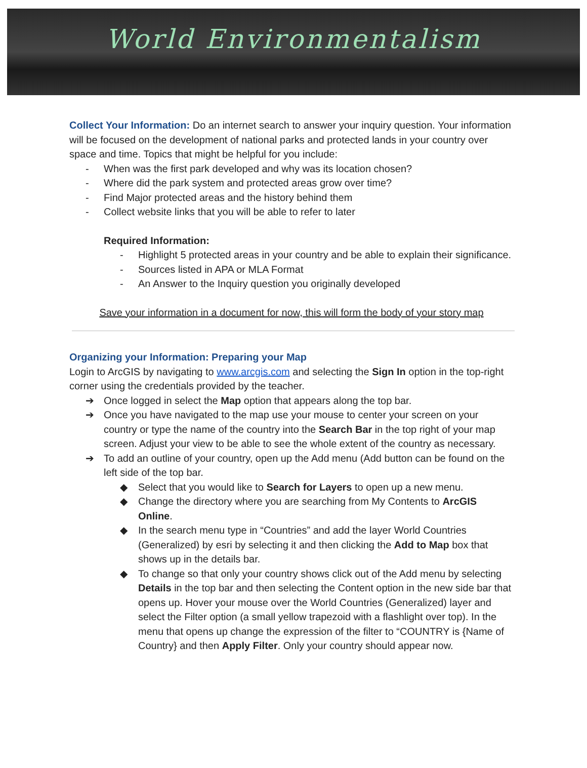World Environmentalism
Collect Your Information: Do an internet search to answer your inquiry question. Your information will be focused on the development of national parks and protected lands in your country over space and time. Topics that might be helpful for you include:
- When was the first park developed and why was its location chosen?
- Where did the park system and protected areas grow over time?
- Find Major protected areas and the history behind them
- Collect website links that you will be able to refer to later
Required Information:
- Highlight 5 protected areas in your country and be able to explain their significance.
- Sources listed in APA or MLA Format
- An Answer to the Inquiry question you originally developed
Save your information in a document for now, this will form the body of your story map
Organizing your Information: Preparing your Map
Login to ArcGIS by navigating to www.arcgis.com and selecting the Sign In option in the top-right corner using the credentials provided by the teacher.
➔ Once logged in select the Map option that appears along the top bar.
➔ Once you have navigated to the map use your mouse to center your screen on your country or type the name of the country into the Search Bar in the top right of your map screen. Adjust your view to be able to see the whole extent of the country as necessary.
➔ To add an outline of your country, open up the Add menu (Add button can be found on the left side of the top bar.
◆ Select that you would like to Search for Layers to open up a new menu.
◆ Change the directory where you are searching from My Contents to ArcGIS Online.
◆ In the search menu type in “Countries” and add the layer World Countries (Generalized) by esri by selecting it and then clicking the Add to Map box that shows up in the details bar.
◆ To change so that only your country shows click out of the Add menu by selecting Details in the top bar and then selecting the Content option in the new side bar that opens up. Hover your mouse over the World Countries (Generalized) layer and select the Filter option (a small yellow trapezoid with a flashlight over top). In the menu that opens up change the expression of the filter to “COUNTRY is {Name of Country} and then Apply Filter. Only your country should appear now.